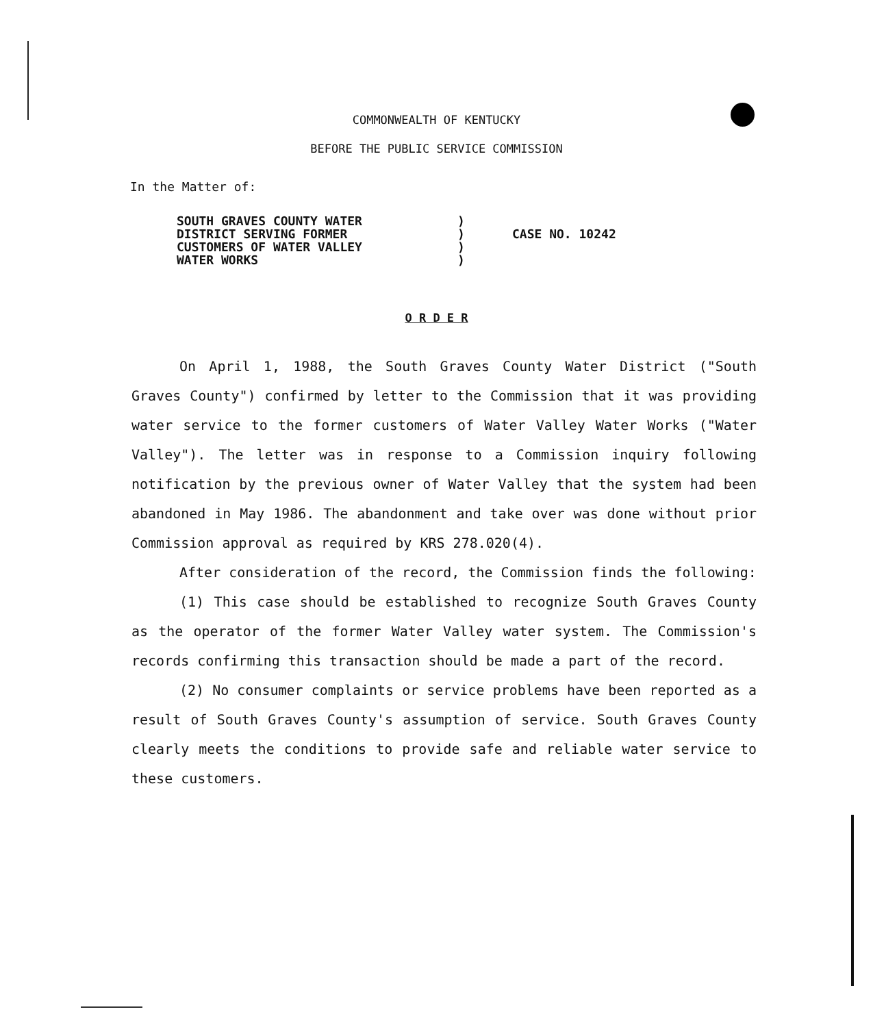COMMONWEALTH OF KENTUCKY
BEFORE THE PUBLIC SERVICE COMMISSION
In the Matter of:
SOUTH GRAVES COUNTY WATER
DISTRICT SERVING FORMER
CUSTOMERS OF WATER VALLEY
WATER WORKS
)
)
)
)
CASE NO. 10242
O R D E R
On April 1, 1988, the South Graves County Water District ("South Graves County") confirmed by letter to the Commission that it was providing water service to the former customers of Water Valley Water Works ("Water Valley"). The letter was in response to a Commission inquiry following notification by the previous owner of Water Valley that the system had been abandoned in May 1986. The abandonment and take over was done without prior Commission approval as required by KRS 278.020(4).
After consideration of the record, the Commission finds the following:
(1) This case should be established to recognize South Graves County as the operator of the former Water Valley water system. The Commission's records confirming this transaction should be made a part of the record.
(2) No consumer complaints or service problems have been reported as a result of South Graves County's assumption of service. South Graves County clearly meets the conditions to provide safe and reliable water service to these customers.